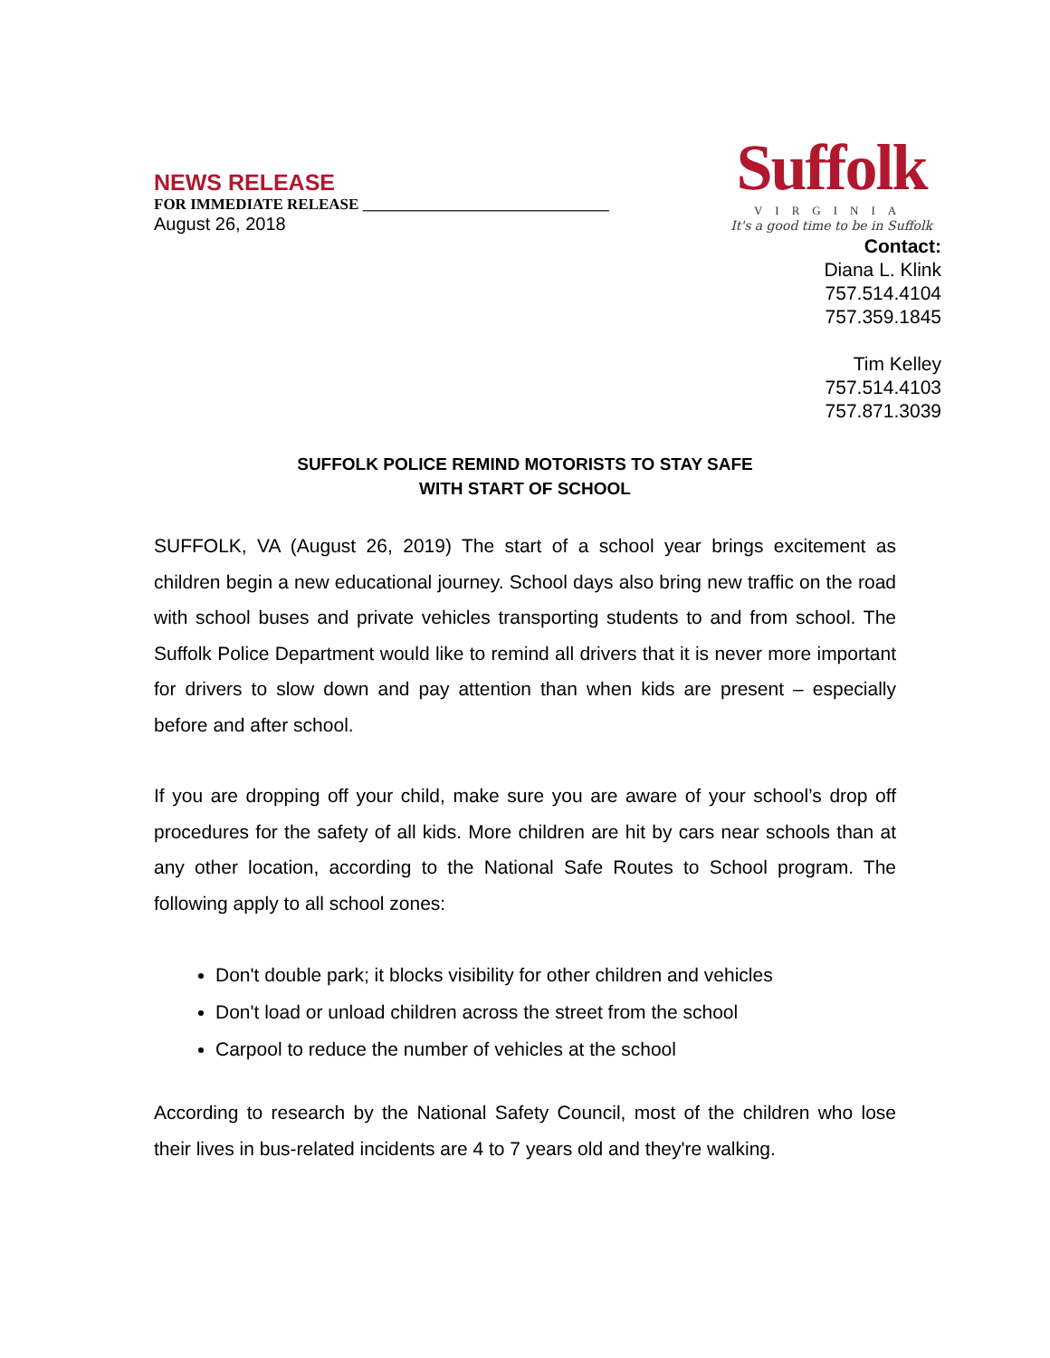NEWS RELEASE
FOR IMMEDIATE RELEASE ________________________________
August 26, 2018
Suffolk
VIRGINIA
It's a good time to be in Suffolk
Contact:
Diana L. Klink
757.514.4104
757.359.1845
Tim Kelley
757.514.4103
757.871.3039
SUFFOLK POLICE REMIND MOTORISTS TO STAY SAFE
WITH START OF SCHOOL
SUFFOLK, VA (August 26, 2019) The start of a school year brings excitement as children begin a new educational journey. School days also bring new traffic on the road with school buses and private vehicles transporting students to and from school. The Suffolk Police Department would like to remind all drivers that it is never more important for drivers to slow down and pay attention than when kids are present – especially before and after school.
If you are dropping off your child, make sure you are aware of your school’s drop off procedures for the safety of all kids. More children are hit by cars near schools than at any other location, according to the National Safe Routes to School program. The following apply to all school zones:
Don't double park; it blocks visibility for other children and vehicles
Don't load or unload children across the street from the school
Carpool to reduce the number of vehicles at the school
According to research by the National Safety Council, most of the children who lose their lives in bus-related incidents are 4 to 7 years old and they're walking.